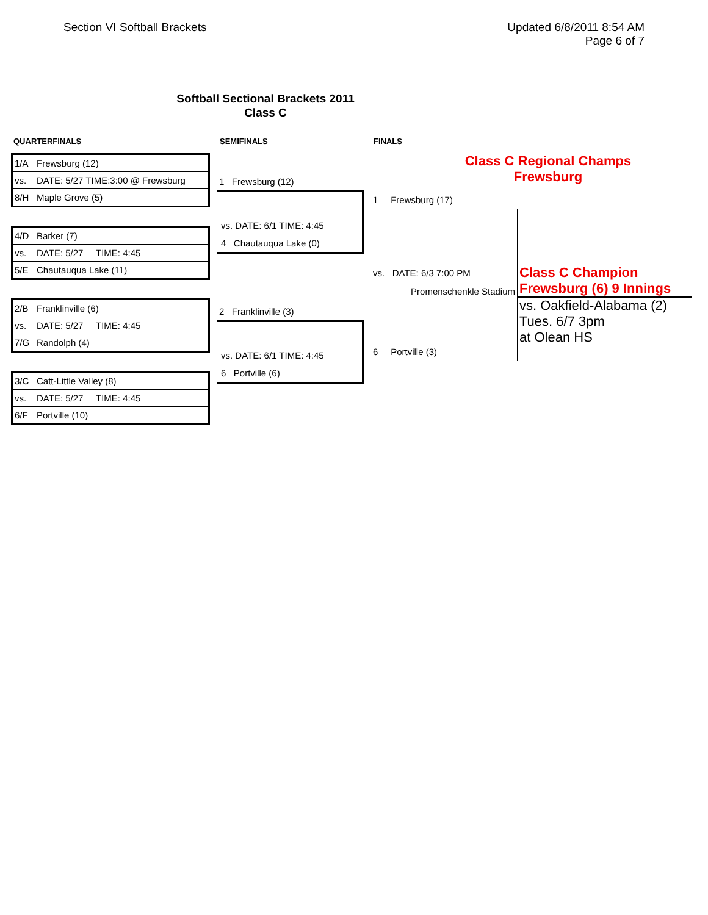Section VI Softball Brackets Updated 6/8/2011 8:54 AM
Page 6 of 7
Softball Sectional Brackets 2011
Class C
QUARTERFINALS
1/A Frewsburg (12)
vs. DATE: 5/27 TIME:3:00 @ Frewsburg
8/H Maple Grove (5)
4/D Barker (7)
vs. DATE: 5/27 TIME: 4:45
5/E Chautauqua Lake (11)
2/B Franklinville (6)
vs. DATE: 5/27 TIME: 4:45
7/G Randolph (4)
3/C Catt-Little Valley (8)
vs. DATE: 5/27 TIME: 4:45
6/F Portville (10)
SEMIFINALS
1 Frewsburg (12)
vs. DATE: 6/1 TIME: 4:45
4 Chautauqua Lake (0)
2 Franklinville (3)
vs. DATE: 6/1 TIME: 4:45
6 Portville (6)
FINALS
Class C Regional Champs
Frewsburg
1 Frewsburg (17)
vs. DATE: 6/3 7:00 PM
Promenschenkle Stadium
6 Portville (3)
Class C Champion
Frewsburg (6) 9 Innings
vs. Oakfield-Alabama (2)
Tues. 6/7 3pm
at Olean HS